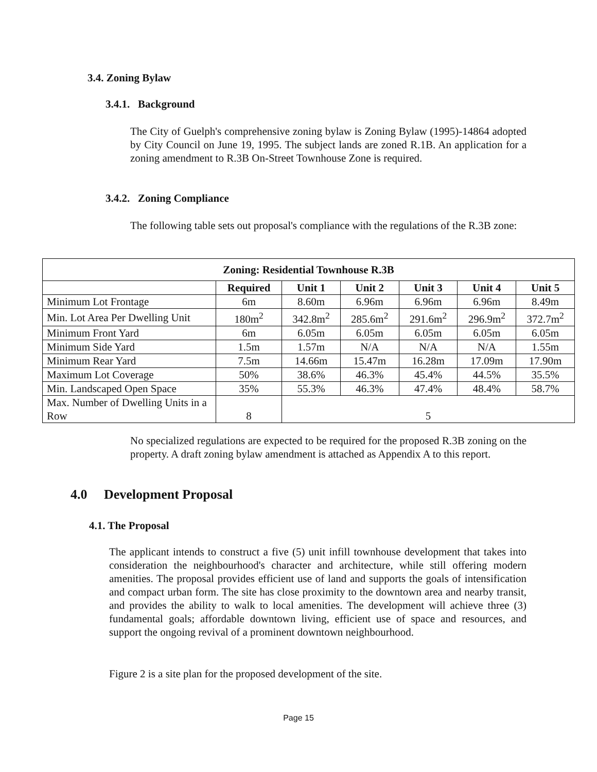3.4. Zoning Bylaw
3.4.1. Background
The City of Guelph's comprehensive zoning bylaw is Zoning Bylaw (1995)-14864 adopted by City Council on June 19, 1995. The subject lands are zoned R.1B. An application for a zoning amendment to R.3B On-Street Townhouse Zone is required.
3.4.2. Zoning Compliance
The following table sets out proposal's compliance with the regulations of the R.3B zone:
| Zoning: Residential Townhouse R.3B | | | | | | |
| --- | --- | --- | --- | --- | --- | --- |
| | Required | Unit 1 | Unit 2 | Unit 3 | Unit 4 | Unit 5 |
| Minimum Lot Frontage | 6m | 8.60m | 6.96m | 6.96m | 6.96m | 8.49m |
| Min. Lot Area Per Dwelling Unit | 180m<sup>2</sup> | 342.8m<sup>2</sup> | 285.6m<sup>2</sup> | 291.6m<sup>2</sup> | 296.9m<sup>2</sup> | 372.7m<sup>2</sup> |
| Minimum Front Yard | 6m | 6.05m | 6.05m | 6.05m | 6.05m | 6.05m |
| Minimum Side Yard | 1.5m | 1.57m | N/A | N/A | N/A | 1.55m |
| Minimum Rear Yard | 7.5m | 14.66m | 15.47m | 16.28m | 17.09m | 17.90m |
| Maximum Lot Coverage | 50% | 38.6% | 46.3% | 45.4% | 44.5% | 35.5% |
| Min. Landscaped Open Space | 35% | 55.3% | 46.3% | 47.4% | 48.4% | 58.7% |
| Max. Number of Dwelling Units in a Row | 8 | 5 | | | | |
No specialized regulations are expected to be required for the proposed R.3B zoning on the property. A draft zoning bylaw amendment is attached as Appendix A to this report.
4.0 Development Proposal
4.1. The Proposal
The applicant intends to construct a five (5) unit infill townhouse development that takes into consideration the neighbourhood's character and architecture, while still offering modern amenities. The proposal provides efficient use of land and supports the goals of intensification and compact urban form. The site has close proximity to the downtown area and nearby transit, and provides the ability to walk to local amenities. The development will achieve three (3) fundamental goals; affordable downtown living, efficient use of space and resources, and support the ongoing revival of a prominent downtown neighbourhood.
Figure 2 is a site plan for the proposed development of the site.
Page 15